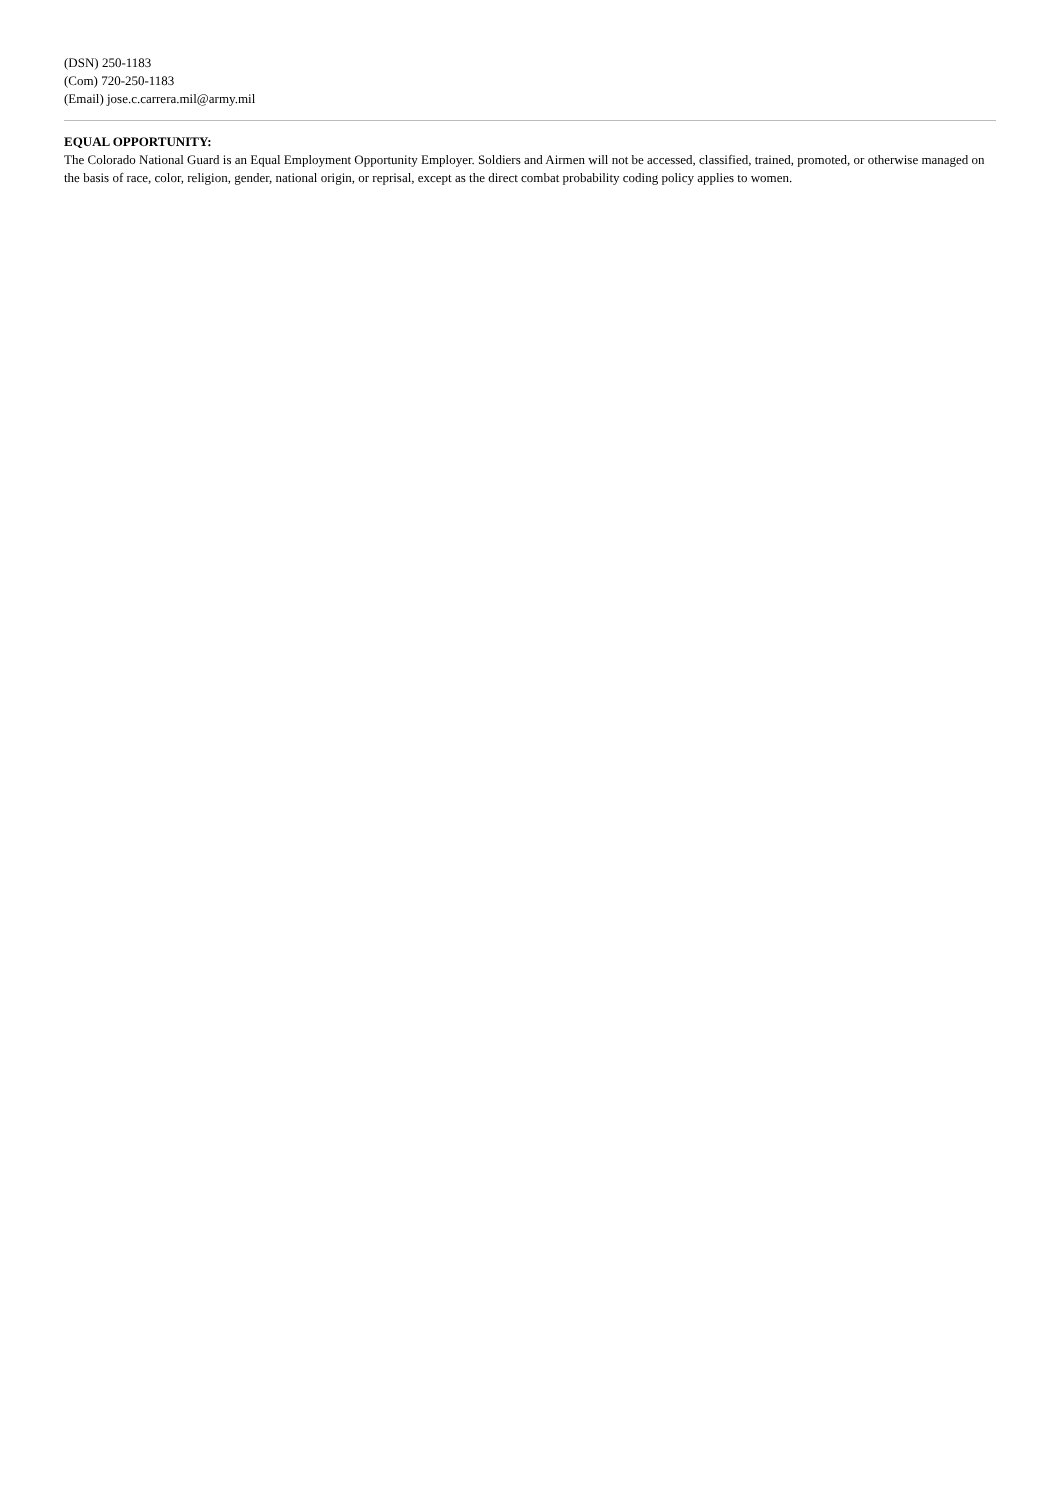(DSN) 250-1183
(Com) 720-250-1183
(Email) jose.c.carrera.mil@army.mil
EQUAL OPPORTUNITY:
The Colorado National Guard is an Equal Employment Opportunity Employer. Soldiers and Airmen will not be accessed, classified, trained, promoted, or otherwise managed on the basis of race, color, religion, gender, national origin, or reprisal, except as the direct combat probability coding policy applies to women.